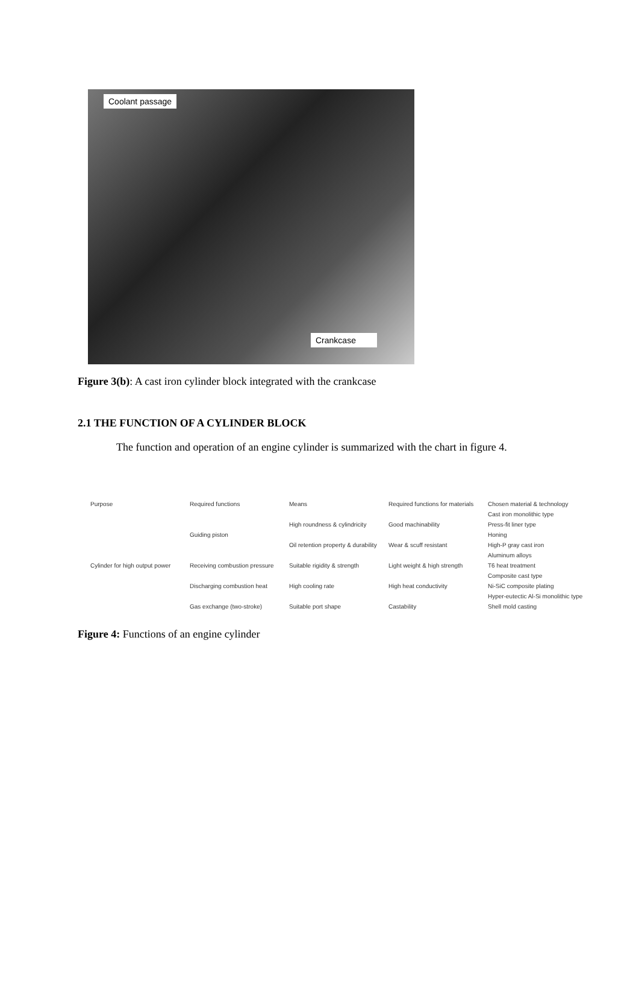Coolant passage
Crankcase
Figure 3(b): A cast iron cylinder block integrated with the crankcase
2.1 THE FUNCTION OF A CYLINDER BLOCK
The function and operation of an engine cylinder is summarized with the chart in figure 4.
Purpose Required functions Means Required functions for materials
Chosen material & technology
Cast iron monolithic type
High roundness & cylindricity
Good machinability Press-fit liner type
Guiding piston Honing
Oil retention property & durability
Wear & scuff resistant High-P gray cast iron
Aluminum alloys
Cylinder for high output power
Receiving combustion pressure
Suitable rigidity & strength
Light weight & high strength
T6 heat treatment
Composite cast type
Discharging combustion heat High cooling rate High heat conductivity Ni-SiC composite plating
Hyper-eutectic Al-Si monolithic type
Gas exchange (two-stroke) Suitable port shape Castability Shell mold casting
Figure 4: Functions of an engine cylinder